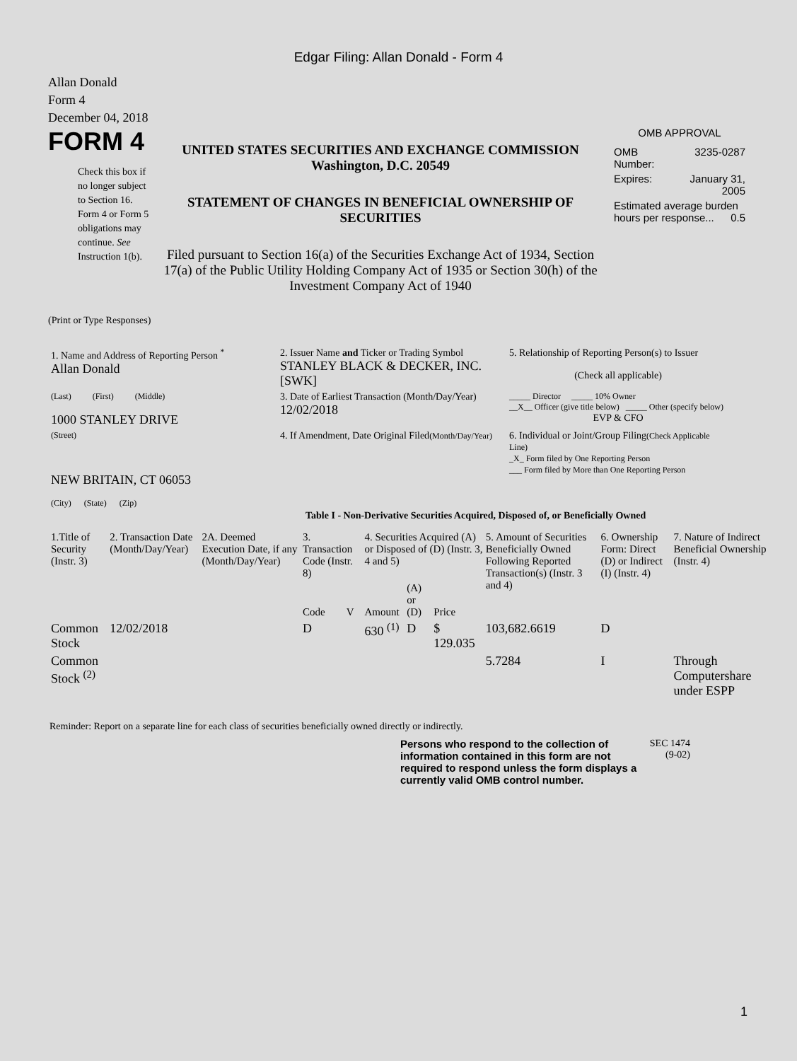Edgar Filing: Allan Donald - Form 4
Allan Donald
Form 4
December 04, 2018
FORM 4
Check this box if no longer subject to Section 16. Form 4 or Form 5 obligations may continue. See Instruction 1(b).
UNITED STATES SECURITIES AND EXCHANGE COMMISSION
Washington, D.C. 20549
STATEMENT OF CHANGES IN BENEFICIAL OWNERSHIP OF SECURITIES
Filed pursuant to Section 16(a) of the Securities Exchange Act of 1934, Section 17(a) of the Public Utility Holding Company Act of 1935 or Section 30(h) of the Investment Company Act of 1940
OMB APPROVAL
| OMB Number: | 3235-0287 |
| Expires: | January 31, 2005 |
| Estimated average burden hours per response... 0.5 | |
(Print or Type Responses)
| 1. Name and Address of Reporting Person <sup>*</sup> Allan Donald | 2. Issuer Name and Ticker or Trading Symbol STANLEY BLACK & DECKER, INC. [SWK] | 5. Relationship of Reporting Person(s) to Issuer (Check all applicable) |
| (Last) (First) (Middle) 1000 STANLEY DRIVE | 3. Date of Earliest Transaction (Month/Day/Year) 12/02/2018 | _____ Director _____ 10% Owner __X__ Officer (give title below) _____ Other (specify below) EVP & CFO |
| (Street) NEW BRITAIN, CT 06053 (City) (State) (Zip) | 4. If Amendment, Date Original Filed (Month/Day/Year) | 6. Individual or Joint/Group Filing (Check Applicable Line) _X_ Form filed by One Reporting Person ___ Form filed by More than One Reporting Person |
Table I - Non-Derivative Securities Acquired, Disposed of, or Beneficially Owned
| 1.Title of Security (Instr. 3) | 2. Transaction Date (Month/Day/Year) | 2A. Deemed Execution Date, if any (Month/Day/Year) | 3. Transaction Code (Instr. 8) | | 4. Securities Acquired (A) or Disposed of (D) (Instr. 3, 4 and 5) | | | 5. Amount of Securities Beneficially Owned Following Reported Transaction(s) (Instr. 3 and 4) | 6. Ownership Form: Direct (D) or Indirect (I) (Instr. 4) | 7. Nature of Indirect Beneficial Ownership (Instr. 4) |
| --- | --- | --- | --- | --- | --- | --- | --- | --- | --- | --- |
| | | | Code | V | Amount | (A) or (D) | Price | | | |
| Common Stock | 12/02/2018 | | D | | 630 <sup>(1)</sup> | D | $ 129.035 | 103,682.6619 | D | |
| Common Stock <sup>(2)</sup> | | | | | | | | 5.7284 | I | Through Computershare under ESPP |
Reminder: Report on a separate line for each class of securities beneficially owned directly or indirectly.
Persons who respond to the collection of information contained in this form are not required to respond unless the form displays a currently valid OMB control number.
SEC 1474 (9-02)
1